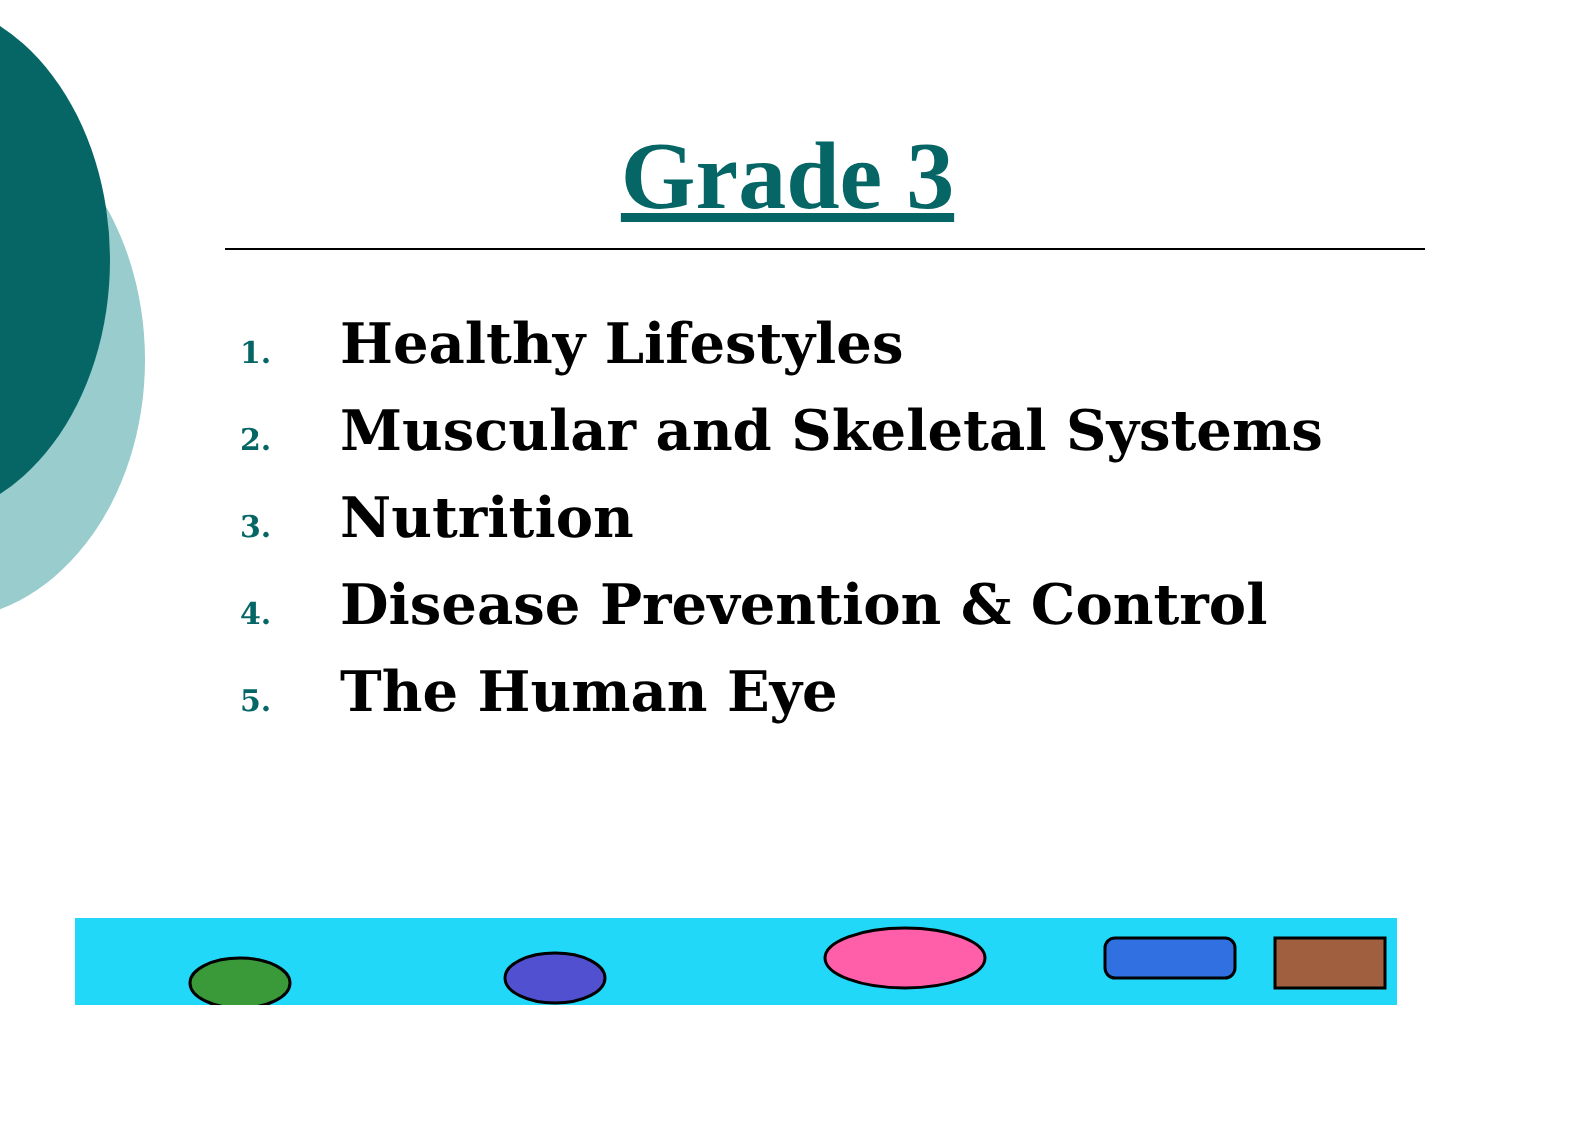Grade 3
1. Healthy Lifestyles
2. Muscular and Skeletal Systems
3. Nutrition
4. Disease Prevention & Control
5. The Human Eye